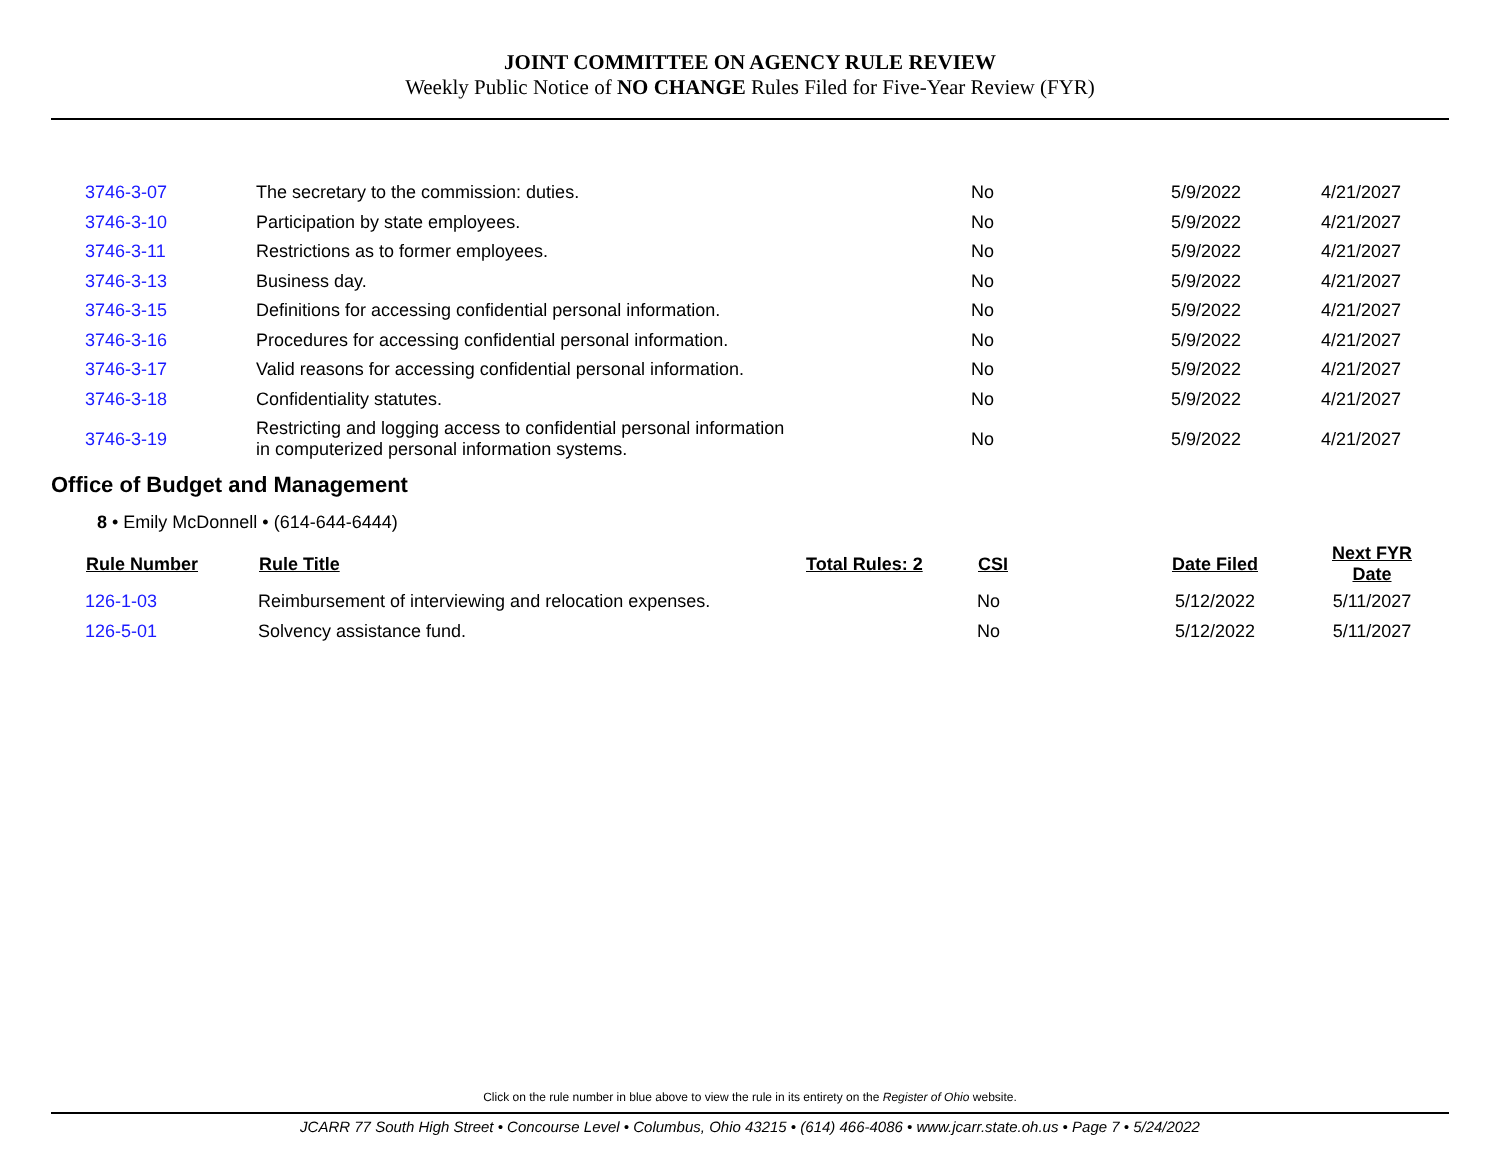JOINT COMMITTEE ON AGENCY RULE REVIEW
Weekly Public Notice of NO CHANGE Rules Filed for Five-Year Review (FYR)
| 3746-3-07 | The secretary to the commission: duties. | | No | 5/9/2022 | 4/21/2027 |
| 3746-3-10 | Participation by state employees. | | No | 5/9/2022 | 4/21/2027 |
| 3746-3-11 | Restrictions as to former employees. | | No | 5/9/2022 | 4/21/2027 |
| 3746-3-13 | Business day. | | No | 5/9/2022 | 4/21/2027 |
| 3746-3-15 | Definitions for accessing confidential personal information. | | No | 5/9/2022 | 4/21/2027 |
| 3746-3-16 | Procedures for accessing confidential personal information. | | No | 5/9/2022 | 4/21/2027 |
| 3746-3-17 | Valid reasons for accessing confidential personal information. | | No | 5/9/2022 | 4/21/2027 |
| 3746-3-18 | Confidentiality statutes. | | No | 5/9/2022 | 4/21/2027 |
| 3746-3-19 | Restricting and logging access to confidential personal information in computerized personal information systems. | | No | 5/9/2022 | 4/21/2027 |
Office of Budget and Management
8 • Emily McDonnell • (614-644-6444)
| Rule Number | Rule Title | Total Rules: 2 | CSI | Date Filed | Next FYR Date |
| --- | --- | --- | --- | --- | --- |
| 126-1-03 | Reimbursement of interviewing and relocation expenses. | | No | 5/12/2022 | 5/11/2027 |
| 126-5-01 | Solvency assistance fund. | | No | 5/12/2022 | 5/11/2027 |
Click on the rule number in blue above to view the rule in its entirety on the Register of Ohio website.
JCARR 77 South High Street • Concourse Level • Columbus, Ohio 43215 • (614) 466-4086 • www.jcarr.state.oh.us • Page 7 • 5/24/2022